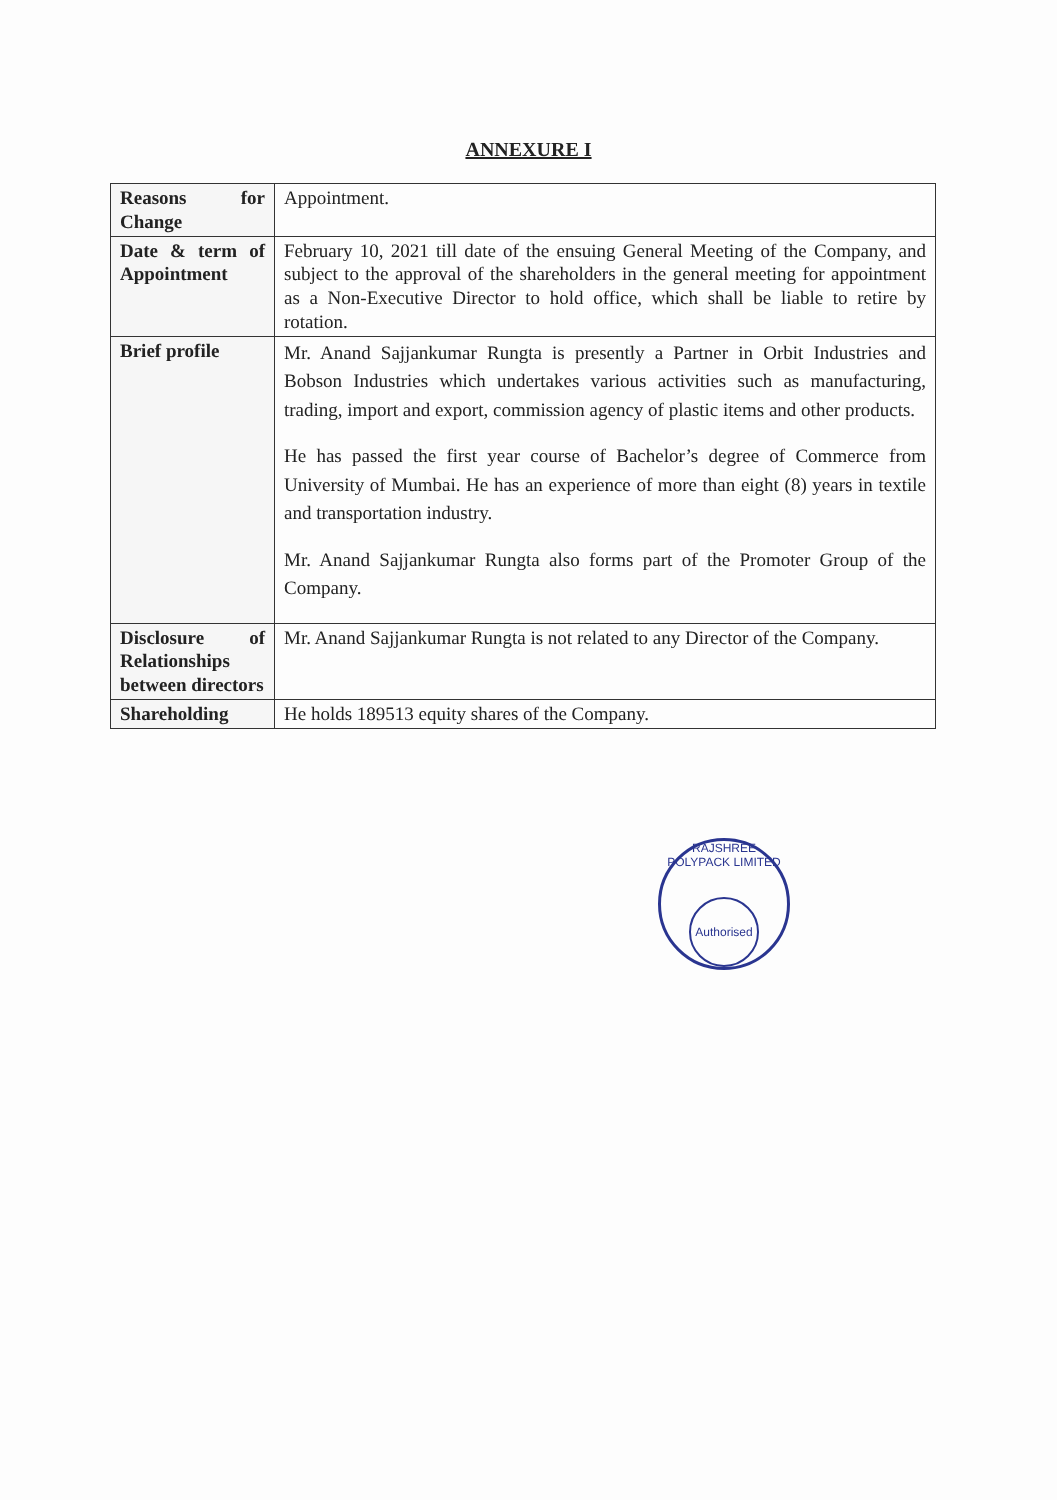ANNEXURE I
| Reasons for Change | Appointment. |
| Date & term of Appointment | February 10, 2021 till date of the ensuing General Meeting of the Company, and subject to the approval of the shareholders in the general meeting for appointment as a Non-Executive Director to hold office, which shall be liable to retire by rotation. |
| Brief profile | Mr. Anand Sajjankumar Rungta is presently a Partner in Orbit Industries and Bobson Industries which undertakes various activities such as manufacturing, trading, import and export, commission agency of plastic items and other products. He has passed the first year course of Bachelor’s degree of Commerce from University of Mumbai. He has an experience of more than eight (8) years in textile and transportation industry. Mr. Anand Sajjankumar Rungta also forms part of the Promoter Group of the Company. |
| Disclosure of Relationships between directors | Mr. Anand Sajjankumar Rungta is not related to any Director of the Company. |
| Shareholding | He holds 189513 equity shares of the Company. |
RAJSHREE POLYPACK LIMITED
Authorised